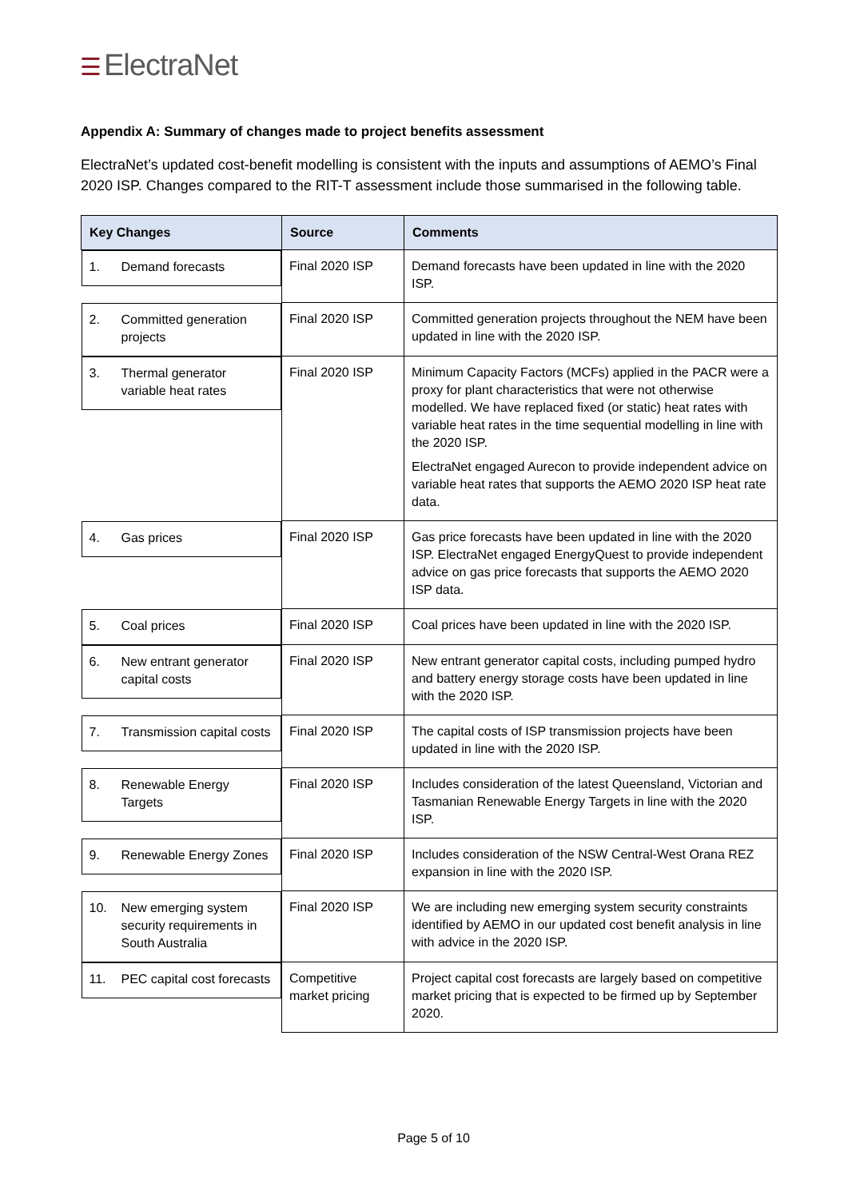☰ ElectraNet
Appendix A: Summary of changes made to project benefits assessment
ElectraNet’s updated cost-benefit modelling is consistent with the inputs and assumptions of AEMO’s Final 2020 ISP. Changes compared to the RIT-T assessment include those summarised in the following table.
| Key Changes | Source | Comments |
| --- | --- | --- |
| 1. Demand forecasts | Final 2020 ISP | Demand forecasts have been updated in line with the 2020 ISP. |
| 2. Committed generation projects | Final 2020 ISP | Committed generation projects throughout the NEM have been updated in line with the 2020 ISP. |
| 3. Thermal generator variable heat rates | Final 2020 ISP | Minimum Capacity Factors (MCFs) applied in the PACR were a proxy for plant characteristics that were not otherwise modelled. We have replaced fixed (or static) heat rates with variable heat rates in the time sequential modelling in line with the 2020 ISP. ElectraNet engaged Aurecon to provide independent advice on variable heat rates that supports the AEMO 2020 ISP heat rate data. |
| 4. Gas prices | Final 2020 ISP | Gas price forecasts have been updated in line with the 2020 ISP. ElectraNet engaged EnergyQuest to provide independent advice on gas price forecasts that supports the AEMO 2020 ISP data. |
| 5. Coal prices | Final 2020 ISP | Coal prices have been updated in line with the 2020 ISP. |
| 6. New entrant generator capital costs | Final 2020 ISP | New entrant generator capital costs, including pumped hydro and battery energy storage costs have been updated in line with the 2020 ISP. |
| 7. Transmission capital costs | Final 2020 ISP | The capital costs of ISP transmission projects have been updated in line with the 2020 ISP. |
| 8. Renewable Energy Targets | Final 2020 ISP | Includes consideration of the latest Queensland, Victorian and Tasmanian Renewable Energy Targets in line with the 2020 ISP. |
| 9. Renewable Energy Zones | Final 2020 ISP | Includes consideration of the NSW Central-West Orana REZ expansion in line with the 2020 ISP. |
| 10. New emerging system security requirements in South Australia | Final 2020 ISP | We are including new emerging system security constraints identified by AEMO in our updated cost benefit analysis in line with advice in the 2020 ISP. |
| 11. PEC capital cost forecasts | Competitive market pricing | Project capital cost forecasts are largely based on competitive market pricing that is expected to be firmed up by September 2020. |
Page 5 of 10